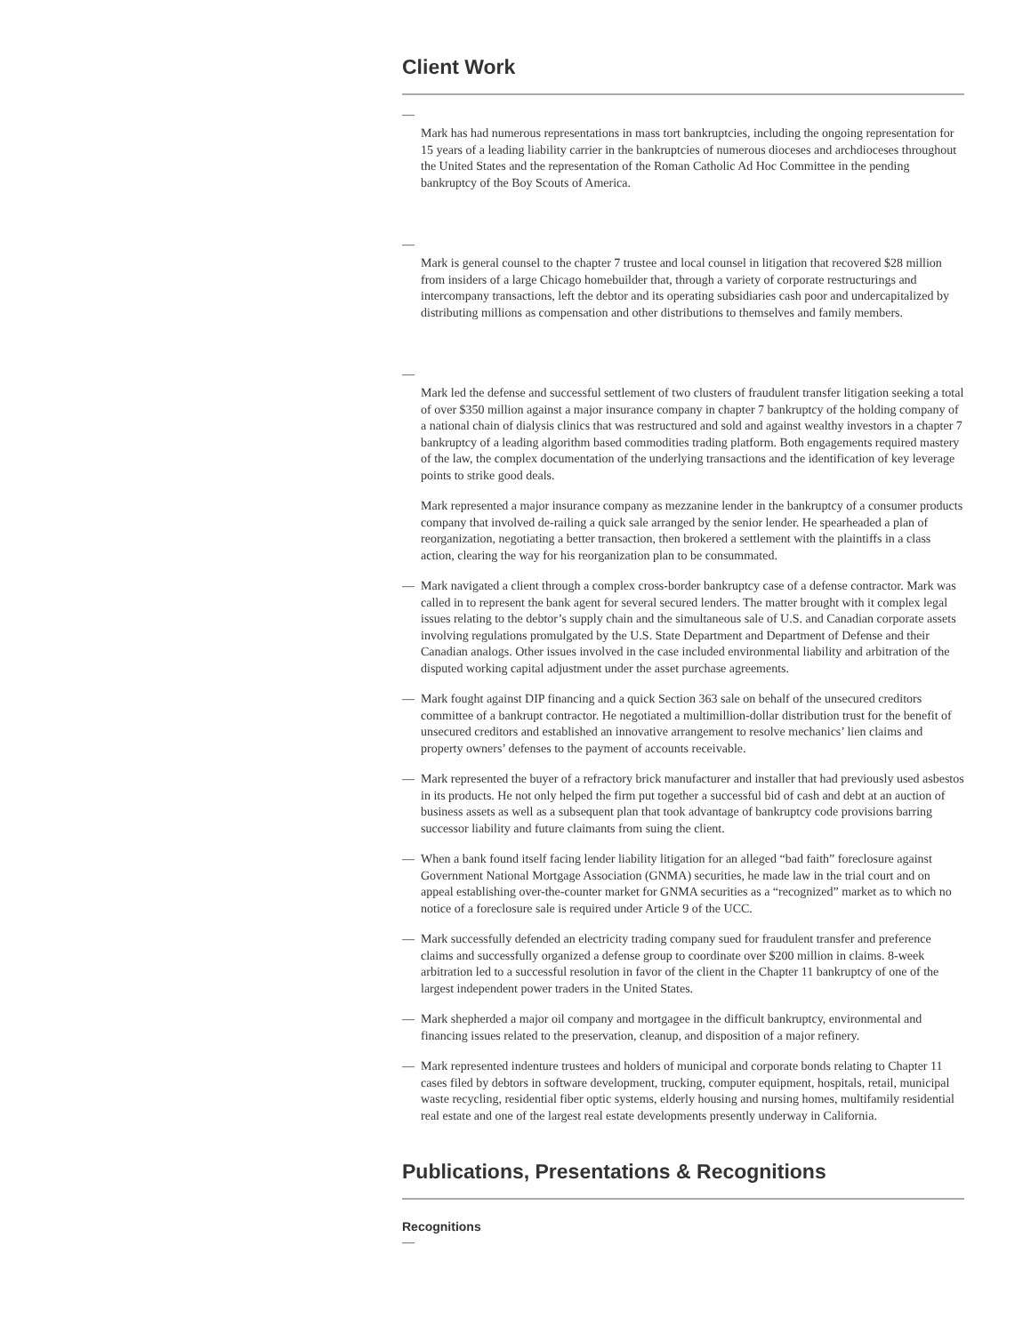Client Work
—
Mark has had numerous representations in mass tort bankruptcies, including the ongoing representation for 15 years of a leading liability carrier in the bankruptcies of numerous dioceses and archdioceses throughout the United States and the representation of the Roman Catholic Ad Hoc Committee in the pending bankruptcy of the Boy Scouts of America.
—
Mark is general counsel to the chapter 7 trustee and local counsel in litigation that recovered $28 million from insiders of a large Chicago homebuilder that, through a variety of corporate restructurings and intercompany transactions, left the debtor and its operating subsidiaries cash poor and undercapitalized by distributing millions as compensation and other distributions to themselves and family members.
—
Mark led the defense and successful settlement of two clusters of fraudulent transfer litigation seeking a total of over $350 million against a major insurance company in chapter 7 bankruptcy of the holding company of a national chain of dialysis clinics that was restructured and sold and against wealthy investors in a chapter 7 bankruptcy of a leading algorithm based commodities trading platform. Both engagements required mastery of the law, the complex documentation of the underlying transactions and the identification of key leverage points to strike good deals.
Mark represented a major insurance company as mezzanine lender in the bankruptcy of a consumer products company that involved de-railing a quick sale arranged by the senior lender. He spearheaded a plan of reorganization, negotiating a better transaction, then brokered a settlement with the plaintiffs in a class action, clearing the way for his reorganization plan to be consummated.
— Mark navigated a client through a complex cross-border bankruptcy case of a defense contractor. Mark was called in to represent the bank agent for several secured lenders. The matter brought with it complex legal issues relating to the debtor’s supply chain and the simultaneous sale of U.S. and Canadian corporate assets involving regulations promulgated by the U.S. State Department and Department of Defense and their Canadian analogs. Other issues involved in the case included environmental liability and arbitration of the disputed working capital adjustment under the asset purchase agreements.
— Mark fought against DIP financing and a quick Section 363 sale on behalf of the unsecured creditors committee of a bankrupt contractor. He negotiated a multimillion-dollar distribution trust for the benefit of unsecured creditors and established an innovative arrangement to resolve mechanics’ lien claims and property owners’ defenses to the payment of accounts receivable.
— Mark represented the buyer of a refractory brick manufacturer and installer that had previously used asbestos in its products. He not only helped the firm put together a successful bid of cash and debt at an auction of business assets as well as a subsequent plan that took advantage of bankruptcy code provisions barring successor liability and future claimants from suing the client.
— When a bank found itself facing lender liability litigation for an alleged “bad faith” foreclosure against Government National Mortgage Association (GNMA) securities, he made law in the trial court and on appeal establishing over-the-counter market for GNMA securities as a “recognized” market as to which no notice of a foreclosure sale is required under Article 9 of the UCC.
— Mark successfully defended an electricity trading company sued for fraudulent transfer and preference claims and successfully organized a defense group to coordinate over $200 million in claims. 8-week arbitration led to a successful resolution in favor of the client in the Chapter 11 bankruptcy of one of the largest independent power traders in the United States.
— Mark shepherded a major oil company and mortgagee in the difficult bankruptcy, environmental and financing issues related to the preservation, cleanup, and disposition of a major refinery.
— Mark represented indenture trustees and holders of municipal and corporate bonds relating to Chapter 11 cases filed by debtors in software development, trucking, computer equipment, hospitals, retail, municipal waste recycling, residential fiber optic systems, elderly housing and nursing homes, multifamily residential real estate and one of the largest real estate developments presently underway in California.
Publications, Presentations & Recognitions
Recognitions
—